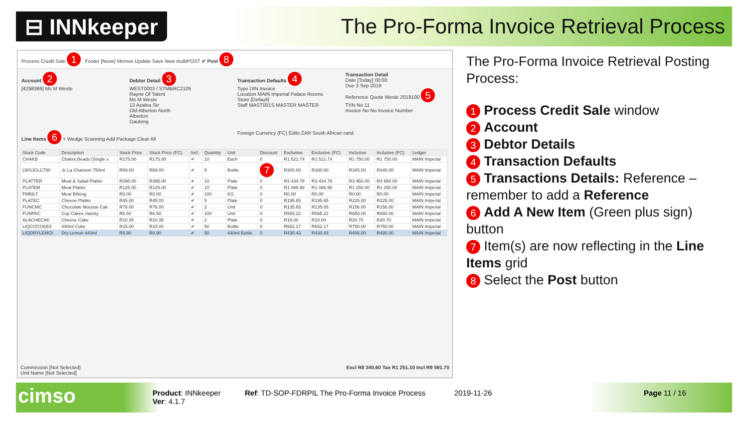⊟ INNkeeper
The Pro-Forma Invoice Retrieval Process
Process Credit Sale 1 Footer [None] Memos Update Save New multiPOST ✔ Post 8
Account 2
[4298386] Ms M Weste
Debtor Detail 3
WEST0003 / STMBRC2105
Rayne Of Talent
Ms M Weste
13 Azalea Str
Old Alberton North
Alberton
Gauteng
Transaction Defaults 4
Type DIN Invoice
Location MAIN Imperial Palace Rooms
Store [Default]
Staff MAST001S MASTER MASTER
Transaction Detail
Date [Today] 00:00
Due 3 Sep 2019
Reference Quote Weste 2019100 5
TXN No 11
Invoice No No Invoice Number
Line Items 6 + Wedge Scanning Add Package Clear All
Foreign Currency (FC) Edits ZAR South African rand
| Stock Code | Description | Stock Price | Stock Price (FC) | Incl. | Quantity | Unit | Discount | Exclusive | Exclusive (FC) | Inclusive | Inclusive (FC) | Ledger |
| --- | --- | --- | --- | --- | --- | --- | --- | --- | --- | --- | --- | --- |
| CHAKB | Chakra Beads (Single s | R175.00 | R175.00 | ✔ | 10 | Each | 0 | R1 521.74 | R1 521.74 | R1 750.00 | R1 750.00 | MAIN Imperial |
| LWSJCLC750 | Jc La Chanson 750ml | R69.00 | R69.00 | ✔ | 5 | Bottle | 7 | R300.00 | R300.00 | R345.00 | R345.00 | MAIN Imperial |
| PLATTER | Meat & Salad Platter | R395.00 | R395.00 | ✔ | 10 | Plate | 0 | R3 434.78 | R3 434.78 | R3 950.00 | R3 950.00 | MAIN Imperial |
| PLATEM | Meat Platter | R125.00 | R125.00 | ✔ | 10 | Plate | 0 | R1 086.96 | R1 086.96 | R1 250.00 | R1 250.00 | MAIN Imperial |
| FMBILT | Meat Biltong | R0.00 | R0.00 | ✔ | 100 | KG | 0 | R0.00 | R0.00 | R0.00 | R0.00 | MAIN Imperial |
| PLATEC | Cheese Platter | R45.00 | R45.00 | ✔ | 5 | Plate | 0 | R195.65 | R195.65 | R225.00 | R225.00 | MAIN Imperial |
| FUNCMC | Chocolate Mousse Cak | R78.00 | R78.00 | ✔ | 2 | Unit | 0 | R135.65 | R135.65 | R156.00 | R156.00 | MAIN Imperial |
| FUNPAC | Cup Cakes Variety | R6.50 | R6.50 | ✔ | 100 | Unit | 0 | R565.22 | R565.22 | R650.00 | R650.00 | MAIN Imperial |
| ALACHECAK | Cheese Cake | R10.35 | R10.35 | ✔ | 2 | Plate | 0 | R18.00 | R18.00 | R20.70 | R20.70 | MAIN Imperial |
| LIQCOCOKE4 | 440ml Coke | R15.00 | R15.00 | ✔ | 50 | Bottle | 0 | R652.17 | R652.17 | R750.00 | R750.00 | MAIN Imperial |
| LIQDRYLEMOI | Dry Lemon 440ml | R9.90 | R9.90 | ✔ | 50 | 440ml Bottle | 0 | R430.43 | R430.43 | R495.00 | R495.00 | MAIN Imperial |
Commission [Not Selected]
Unit Name [Not Selected]
Excl R8 340.60 Tax R1 251.10 Incl R9 591.70
The Pro-Forma Invoice Retrieval Posting Process:
1 Process Credit Sale window
2 Account
3 Debtor Details
4 Transaction Defaults
5 Transactions Details: Reference – remember to add a Reference
6 Add A New Item (Green plus sign) button
7 Item(s) are now reflecting in the Line Items grid
8 Select the Post button
cimso
Product: INNkeeper
Ver: 4.1.7
Ref: TD-SOP-FDRPIL The Pro-Forma Invoice Process
2019-11-26 Page 11 / 16